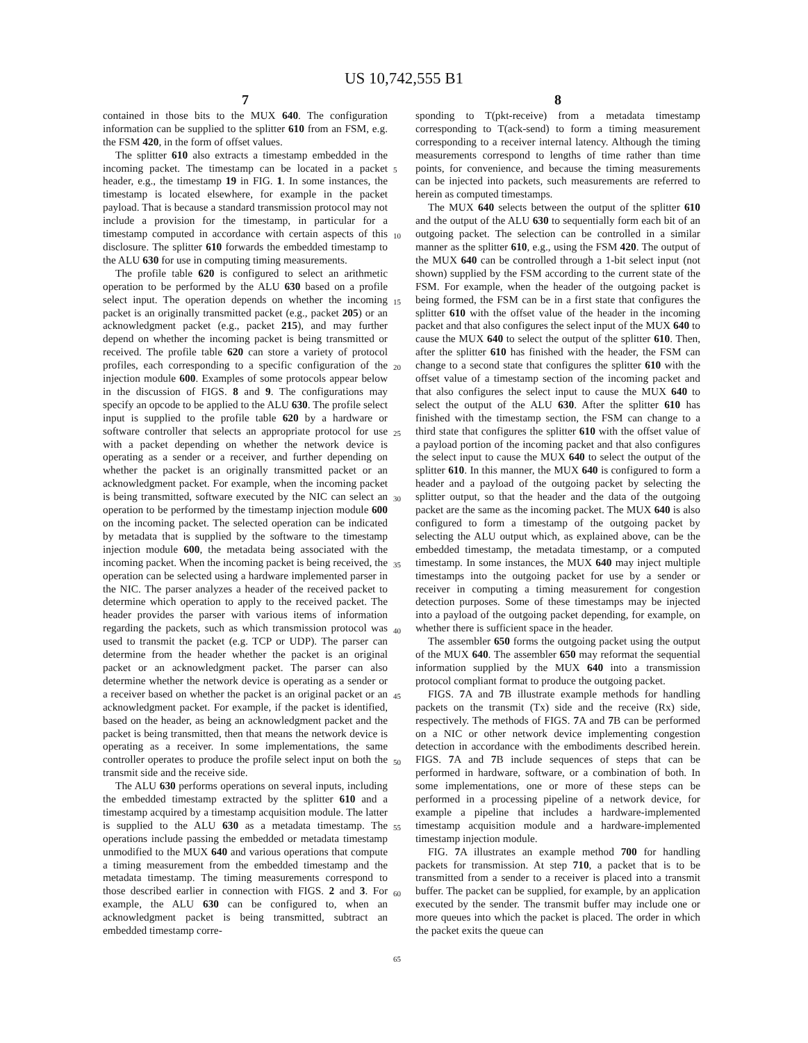US 10,742,555 B1
7
contained in those bits to the MUX 640. The configuration information can be supplied to the splitter 610 from an FSM, e.g. the FSM 420, in the form of offset values.
The splitter 610 also extracts a timestamp embedded in the incoming packet. The timestamp can be located in a packet header, e.g., the timestamp 19 in FIG. 1. In some instances, the timestamp is located elsewhere, for example in the packet payload. That is because a standard transmission protocol may not include a provision for the timestamp, in particular for a timestamp computed in accordance with certain aspects of this disclosure. The splitter 610 forwards the embedded timestamp to the ALU 630 for use in computing timing measurements.
The profile table 620 is configured to select an arithmetic operation to be performed by the ALU 630 based on a profile select input. The operation depends on whether the incoming packet is an originally transmitted packet (e.g., packet 205) or an acknowledgment packet (e.g., packet 215), and may further depend on whether the incoming packet is being transmitted or received. The profile table 620 can store a variety of protocol profiles, each corresponding to a specific configuration of the injection module 600. Examples of some protocols appear below in the discussion of FIGS. 8 and 9. The configurations may specify an opcode to be applied to the ALU 630. The profile select input is supplied to the profile table 620 by a hardware or software controller that selects an appropriate protocol for use with a packet depending on whether the network device is operating as a sender or a receiver, and further depending on whether the packet is an originally transmitted packet or an acknowledgment packet. For example, when the incoming packet is being transmitted, software executed by the NIC can select an operation to be performed by the timestamp injection module 600 on the incoming packet. The selected operation can be indicated by metadata that is supplied by the software to the timestamp injection module 600, the metadata being associated with the incoming packet. When the incoming packet is being received, the operation can be selected using a hardware implemented parser in the NIC. The parser analyzes a header of the received packet to determine which operation to apply to the received packet. The header provides the parser with various items of information regarding the packets, such as which transmission protocol was used to transmit the packet (e.g. TCP or UDP). The parser can determine from the header whether the packet is an original packet or an acknowledgment packet. The parser can also determine whether the network device is operating as a sender or a receiver based on whether the packet is an original packet or an acknowledgment packet. For example, if the packet is identified, based on the header, as being an acknowledgment packet and the packet is being transmitted, then that means the network device is operating as a receiver. In some implementations, the same controller operates to produce the profile select input on both the transmit side and the receive side.
The ALU 630 performs operations on several inputs, including the embedded timestamp extracted by the splitter 610 and a timestamp acquired by a timestamp acquisition module. The latter is supplied to the ALU 630 as a metadata timestamp. The operations include passing the embedded or metadata timestamp unmodified to the MUX 640 and various operations that compute a timing measurement from the embedded timestamp and the metadata timestamp. The timing measurements correspond to those described earlier in connection with FIGS. 2 and 3. For example, the ALU 630 can be configured to, when an acknowledgment packet is being transmitted, subtract an embedded timestamp corre-
8
sponding to T(pkt-receive) from a metadata timestamp corresponding to T(ack-send) to form a timing measurement corresponding to a receiver internal latency. Although the timing measurements correspond to lengths of time rather than time points, for convenience, and because the timing measurements can be injected into packets, such measurements are referred to herein as computed timestamps.
The MUX 640 selects between the output of the splitter 610 and the output of the ALU 630 to sequentially form each bit of an outgoing packet. The selection can be controlled in a similar manner as the splitter 610, e.g., using the FSM 420. The output of the MUX 640 can be controlled through a 1-bit select input (not shown) supplied by the FSM according to the current state of the FSM. For example, when the header of the outgoing packet is being formed, the FSM can be in a first state that configures the splitter 610 with the offset value of the header in the incoming packet and that also configures the select input of the MUX 640 to cause the MUX 640 to select the output of the splitter 610. Then, after the splitter 610 has finished with the header, the FSM can change to a second state that configures the splitter 610 with the offset value of a timestamp section of the incoming packet and that also configures the select input to cause the MUX 640 to select the output of the ALU 630. After the splitter 610 has finished with the timestamp section, the FSM can change to a third state that configures the splitter 610 with the offset value of a payload portion of the incoming packet and that also configures the select input to cause the MUX 640 to select the output of the splitter 610. In this manner, the MUX 640 is configured to form a header and a payload of the outgoing packet by selecting the splitter output, so that the header and the data of the outgoing packet are the same as the incoming packet. The MUX 640 is also configured to form a timestamp of the outgoing packet by selecting the ALU output which, as explained above, can be the embedded timestamp, the metadata timestamp, or a computed timestamp. In some instances, the MUX 640 may inject multiple timestamps into the outgoing packet for use by a sender or receiver in computing a timing measurement for congestion detection purposes. Some of these timestamps may be injected into a payload of the outgoing packet depending, for example, on whether there is sufficient space in the header.
The assembler 650 forms the outgoing packet using the output of the MUX 640. The assembler 650 may reformat the sequential information supplied by the MUX 640 into a transmission protocol compliant format to produce the outgoing packet.
FIGS. 7 A and 7 B illustrate example methods for handling packets on the transmit (Tx) side and the receive (Rx) side, respectively. The methods of FIGS. 7 A and 7 B can be performed on a NIC or other network device implementing congestion detection in accordance with the embodiments described herein. FIGS. 7 A and 7 B include sequences of steps that can be performed in hardware, software, or a combination of both. In some implementations, one or more of these steps can be performed in a processing pipeline of a network device, for example a pipeline that includes a hardware-implemented timestamp acquisition module and a hardware-implemented timestamp injection module.
FIG. 7 A illustrates an example method 700 for handling packets for transmission. At step 710, a packet that is to be transmitted from a sender to a receiver is placed into a transmit buffer. The packet can be supplied, for example, by an application executed by the sender. The transmit buffer may include one or more queues into which the packet is placed. The order in which the packet exits the queue can
5
10
15
20
25
30
35
40
45
50
55
60
65